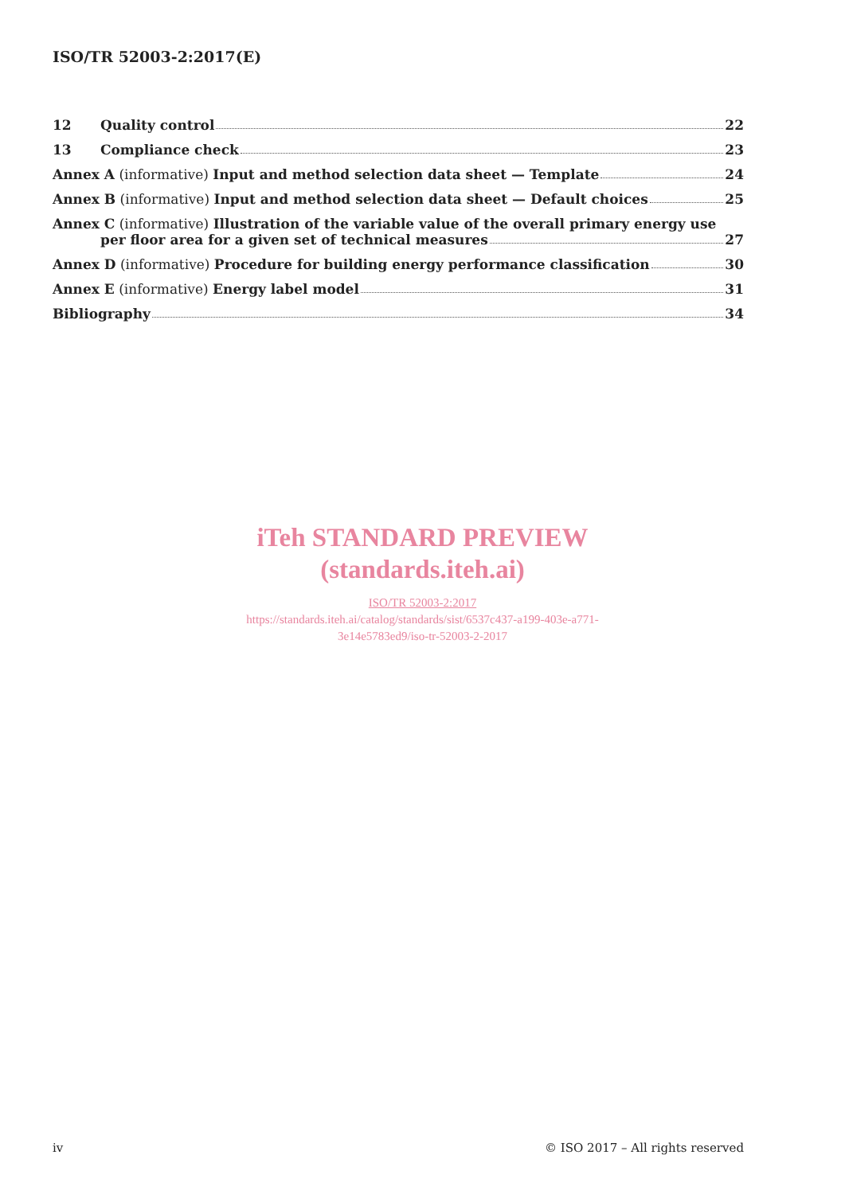ISO/TR 52003-2:2017(E)
12 Quality control 22
13 Compliance check 23
Annex A (informative) Input and method selection data sheet — Template 24
Annex B (informative) Input and method selection data sheet — Default choices 25
Annex C (informative) Illustration of the variable value of the overall primary energy use
per floor area for a given set of technical measures 27
Annex D (informative) Procedure for building energy performance classification 30
Annex E (informative) Energy label model 31
Bibliography 34
iTeh STANDARD PREVIEW
(standards.iteh.ai)
ISO/TR 52003-2:2017
https://standards.iteh.ai/catalog/standards/sist/6537c437-a199-403e-a771-
3e14e5783ed9/iso-tr-52003-2-2017
iv © ISO 2017 – All rights reserved